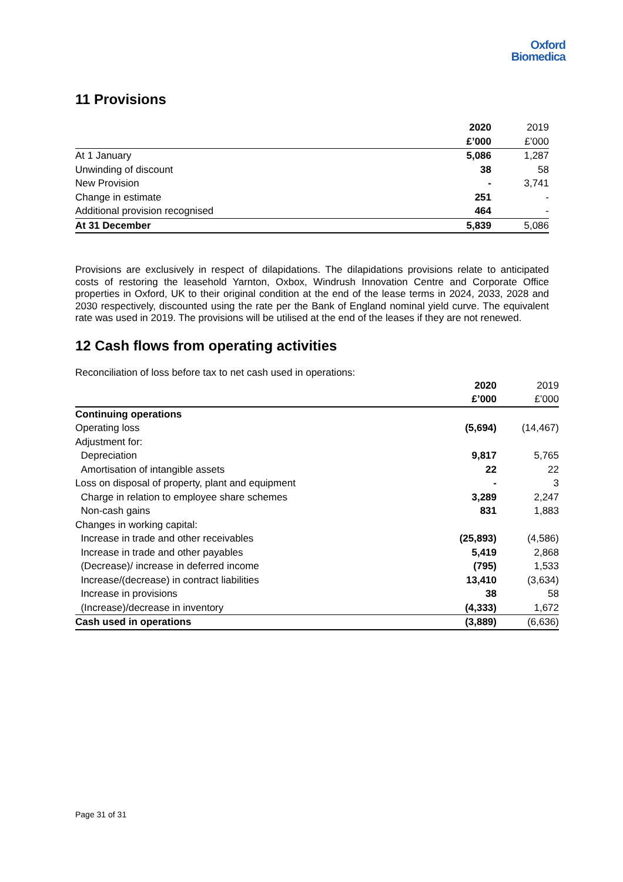Oxford
Biomedica
11 Provisions
| | 2020 | 2019 |
| --- | --- | --- |
| | £’000 | £’000 |
| At 1 January | 5,086 | 1,287 |
| Unwinding of discount | 38 | 58 |
| New Provision | - | 3,741 |
| Change in estimate | 251 | - |
| Additional provision recognised | 464 | - |
| At 31 December | 5,839 | 5,086 |
Provisions are exclusively in respect of dilapidations. The dilapidations provisions relate to anticipated costs of restoring the leasehold Yarnton, Oxbox, Windrush Innovation Centre and Corporate Office properties in Oxford, UK to their original condition at the end of the lease terms in 2024, 2033, 2028 and 2030 respectively, discounted using the rate per the Bank of England nominal yield curve. The equivalent rate was used in 2019. The provisions will be utilised at the end of the leases if they are not renewed.
12 Cash flows from operating activities
Reconciliation of loss before tax to net cash used in operations:
| | 2020 | 2019 |
| --- | --- | --- |
| | £’000 | £’000 |
| Continuing operations | | |
| Operating loss | (5,694) | (14,467) |
| Adjustment for: | | |
| Depreciation | 9,817 | 5,765 |
| Amortisation of intangible assets | 22 | 22 |
| Loss on disposal of property, plant and equipment | - | 3 |
| Charge in relation to employee share schemes | 3,289 | 2,247 |
| Non-cash gains | 831 | 1,883 |
| Changes in working capital: | | |
| Increase in trade and other receivables | (25,893) | (4,586) |
| Increase in trade and other payables | 5,419 | 2,868 |
| (Decrease)/ increase in deferred income | (795) | 1,533 |
| Increase/(decrease) in contract liabilities | 13,410 | (3,634) |
| Increase in provisions | 38 | 58 |
| (Increase)/decrease in inventory | (4,333) | 1,672 |
| Cash used in operations | (3,889) | (6,636) |
Page 31 of 31